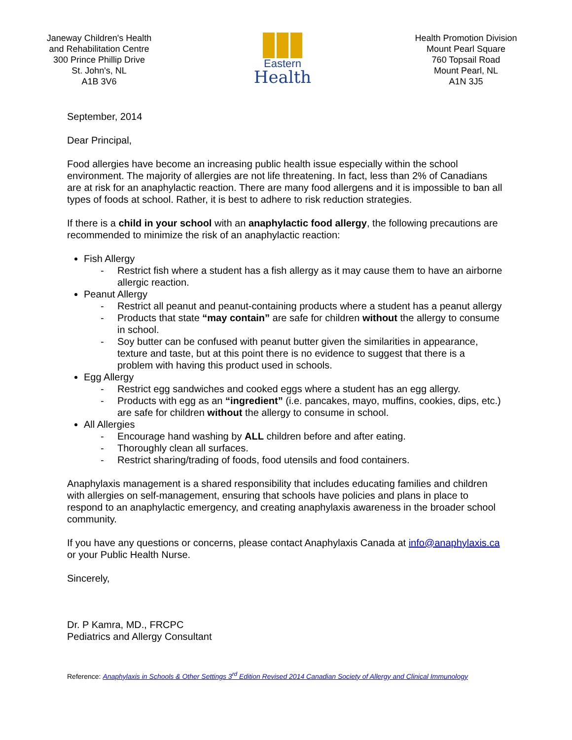Janeway Children's Health
and Rehabilitation Centre
300 Prince Phillip Drive
St. John's, NL
A1B 3V6
Eastern
Health
Health Promotion Division
Mount Pearl Square
760 Topsail Road
Mount Pearl, NL
A1N 3J5
September, 2014
Dear Principal,
Food allergies have become an increasing public health issue especially within the school environment. The majority of allergies are not life threatening. In fact, less than 2% of Canadians are at risk for an anaphylactic reaction. There are many food allergens and it is impossible to ban all types of foods at school. Rather, it is best to adhere to risk reduction strategies.
If there is a child in your school with an anaphylactic food allergy, the following precautions are recommended to minimize the risk of an anaphylactic reaction:
Fish Allergy
- Restrict fish where a student has a fish allergy as it may cause them to have an airborne allergic reaction.
Peanut Allergy
- Restrict all peanut and peanut-containing products where a student has a peanut allergy
- Products that state “may contain” are safe for children without the allergy to consume in school.
- Soy butter can be confused with peanut butter given the similarities in appearance, texture and taste, but at this point there is no evidence to suggest that there is a problem with having this product used in schools.
Egg Allergy
- Restrict egg sandwiches and cooked eggs where a student has an egg allergy.
- Products with egg as an “ingredient” (i.e. pancakes, mayo, muffins, cookies, dips, etc.) are safe for children without the allergy to consume in school.
All Allergies
- Encourage hand washing by ALL children before and after eating.
- Thoroughly clean all surfaces.
- Restrict sharing/trading of foods, food utensils and food containers.
Anaphylaxis management is a shared responsibility that includes educating families and children with allergies on self-management, ensuring that schools have policies and plans in place to respond to an anaphylactic emergency, and creating anaphylaxis awareness in the broader school community.
If you have any questions or concerns, please contact Anaphylaxis Canada at info@anaphylaxis.ca or your Public Health Nurse.
Sincerely,
Dr. P Kamra, MD., FRCPC
Pediatrics and Allergy Consultant
Reference: Anaphylaxis in Schools & Other Settings 3<sup>rd</sup> Edition Revised 2014 Canadian Society of Allergy and Clinical Immunology